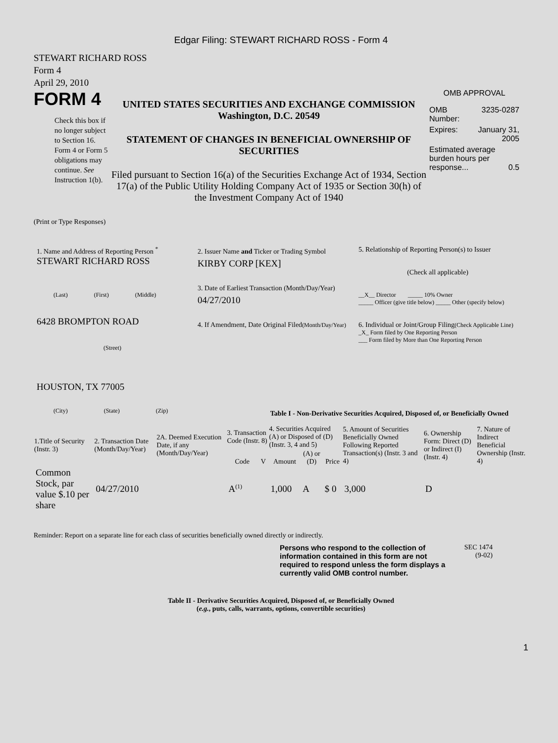Edgar Filing: STEWART RICHARD ROSS - Form 4
STEWART RICHARD ROSS
Form 4
April 29, 2010
FORM 4
Check this box if no longer subject to Section 16. Form 4 or Form 5 obligations may continue. See Instruction 1(b).
UNITED STATES SECURITIES AND EXCHANGE COMMISSION
Washington, D.C. 20549
STATEMENT OF CHANGES IN BENEFICIAL OWNERSHIP OF SECURITIES
Filed pursuant to Section 16(a) of the Securities Exchange Act of 1934, Section 17(a) of the Public Utility Holding Company Act of 1935 or Section 30(h) of the Investment Company Act of 1940
OMB APPROVAL
| OMB Number: | 3235-0287 |
| Expires: | January 31, 2005 |
| Estimated average burden hours per response... 0.5 | |
(Print or Type Responses)
1. Name and Address of Reporting Person <sup>*</sup>
STEWART RICHARD ROSS
(Last) (First) (Middle)
6428 BROMPTON ROAD
(Street)
HOUSTON, TX 77005
(City) (State) (Zip)
2. Issuer Name and Ticker or Trading Symbol
KIRBY CORP [KEX]
3. Date of Earliest Transaction (Month/Day/Year)
04/27/2010
4. If Amendment, Date Original Filed(Month/Day/Year)
5. Relationship of Reporting Person(s) to Issuer
(Check all applicable)
__X__ Director _____ 10% Owner
_____ Officer (give title below) _____ Other (specify below)
6. Individual or Joint/Group Filing(Check Applicable Line)
_X_ Form filed by One Reporting Person
___ Form filed by More than One Reporting Person
Table I - Non-Derivative Securities Acquired, Disposed of, or Beneficially Owned
| 1.Title of Security (Instr. 3) | 2. Transaction Date (Month/Day/Year) | 2A. Deemed Execution Date, if any (Month/Day/Year) | 3. Transaction Code (Instr. 8) | | 4. Securities Acquired (A) or Disposed of (D) (Instr. 3, 4 and 5) | | | 5. Amount of Securities Beneficially Owned Following Reported Transaction(s) (Instr. 3 and 4) | 6. Ownership Form: Direct (D) or Indirect (I) (Instr. 4) | 7. Nature of Indirect Beneficial Ownership (Instr. 4) |
| --- | --- | --- | --- | --- | --- | --- | --- | --- | --- | --- |
| | | | Code | V | Amount | (A) or (D) | Price | | | |
| Common Stock, par value $.10 per share | 04/27/2010 | | A<sup>(1)</sup> | | 1,000 | A | $ 0 | 3,000 | D | |
Reminder: Report on a separate line for each class of securities beneficially owned directly or indirectly.
Persons who respond to the collection of information contained in this form are not required to respond unless the form displays a currently valid OMB control number.
SEC 1474
(9-02)
Table II - Derivative Securities Acquired, Disposed of, or Beneficially Owned
(e.g., puts, calls, warrants, options, convertible securities)
1